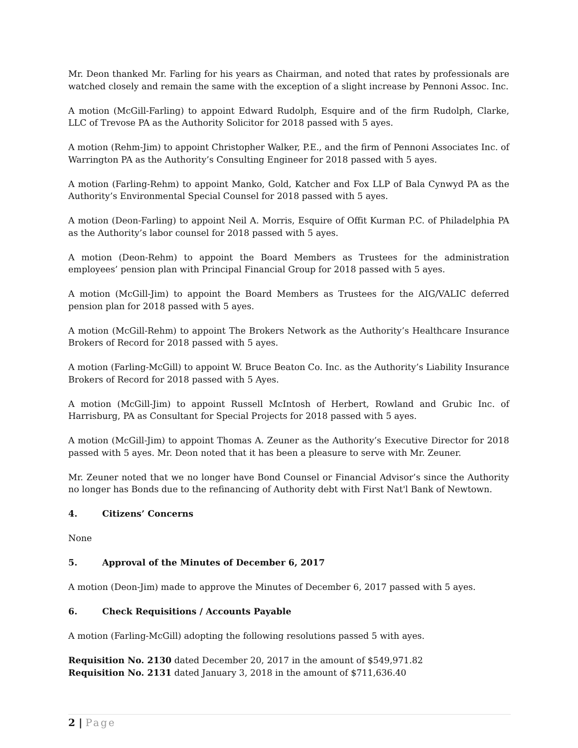Mr. Deon thanked Mr. Farling for his years as Chairman, and noted that rates by professionals are watched closely and remain the same with the exception of a slight increase by Pennoni Assoc. Inc.
A motion (McGill-Farling) to appoint Edward Rudolph, Esquire and of the firm Rudolph, Clarke, LLC of Trevose PA as the Authority Solicitor for 2018 passed with 5 ayes.
A motion (Rehm-Jim) to appoint Christopher Walker, P.E., and the firm of Pennoni Associates Inc. of Warrington PA as the Authority’s Consulting Engineer for 2018 passed with 5 ayes.
A motion (Farling-Rehm) to appoint Manko, Gold, Katcher and Fox LLP of Bala Cynwyd PA as the Authority’s Environmental Special Counsel for 2018 passed with 5 ayes.
A motion (Deon-Farling) to appoint Neil A. Morris, Esquire of Offit Kurman P.C. of Philadelphia PA as the Authority’s labor counsel for 2018 passed with 5 ayes.
A motion (Deon-Rehm) to appoint the Board Members as Trustees for the administration employees’ pension plan with Principal Financial Group for 2018 passed with 5 ayes.
A motion (McGill-Jim) to appoint the Board Members as Trustees for the AIG/VALIC deferred pension plan for 2018 passed with 5 ayes.
A motion (McGill-Rehm) to appoint The Brokers Network as the Authority’s Healthcare Insurance Brokers of Record for 2018 passed with 5 ayes.
A motion (Farling-McGill) to appoint W. Bruce Beaton Co. Inc. as the Authority’s Liability Insurance Brokers of Record for 2018 passed with 5 Ayes.
A motion (McGill-Jim) to appoint Russell McIntosh of Herbert, Rowland and Grubic Inc. of Harrisburg, PA as Consultant for Special Projects for 2018 passed with 5 ayes.
A motion (McGill-Jim) to appoint Thomas A. Zeuner as the Authority’s Executive Director for 2018 passed with 5 ayes. Mr. Deon noted that it has been a pleasure to serve with Mr. Zeuner.
Mr. Zeuner noted that we no longer have Bond Counsel or Financial Advisor’s since the Authority no longer has Bonds due to the refinancing of Authority debt with First Nat'l Bank of Newtown.
4. Citizens’ Concerns
None
5. Approval of the Minutes of December 6, 2017
A motion (Deon-Jim) made to approve the Minutes of December 6, 2017 passed with 5 ayes.
6. Check Requisitions / Accounts Payable
A motion (Farling-McGill) adopting the following resolutions passed 5 with ayes.
Requisition No. 2130 dated December 20, 2017 in the amount of $549,971.82
Requisition No. 2131 dated January 3, 2018 in the amount of $711,636.40
2 | Page